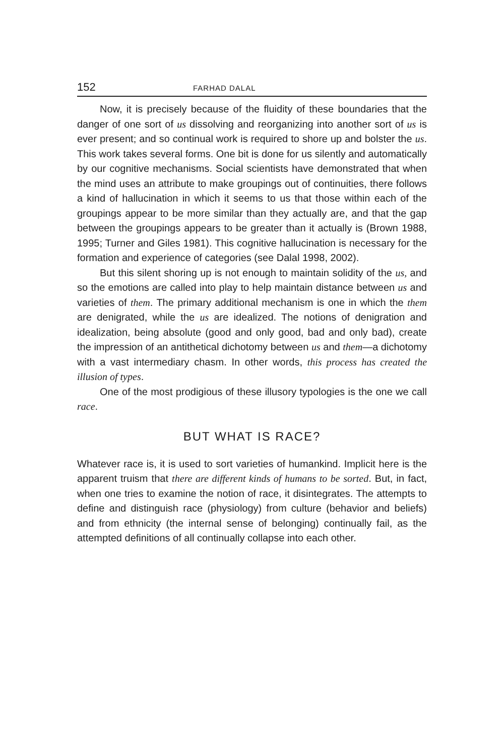152 FARHAD DALAL
Now, it is precisely because of the fluidity of these boundaries that the danger of one sort of us dissolving and reorganizing into another sort of us is ever present; and so continual work is required to shore up and bolster the us. This work takes several forms. One bit is done for us silently and automatically by our cognitive mechanisms. Social scientists have demonstrated that when the mind uses an attribute to make groupings out of continuities, there follows a kind of hallucination in which it seems to us that those within each of the groupings appear to be more similar than they actually are, and that the gap between the groupings appears to be greater than it actually is (Brown 1988, 1995; Turner and Giles 1981). This cognitive hallucination is necessary for the formation and experience of categories (see Dalal 1998, 2002).
But this silent shoring up is not enough to maintain solidity of the us, and so the emotions are called into play to help maintain distance between us and varieties of them. The primary additional mechanism is one in which the them are denigrated, while the us are idealized. The notions of denigration and idealization, being absolute (good and only good, bad and only bad), create the impression of an antithetical dichotomy between us and them—a dichotomy with a vast intermediary chasm. In other words, this process has created the illusion of types.
One of the most prodigious of these illusory typologies is the one we call race.
BUT WHAT IS RACE?
Whatever race is, it is used to sort varieties of humankind. Implicit here is the apparent truism that there are different kinds of humans to be sorted. But, in fact, when one tries to examine the notion of race, it disintegrates. The attempts to define and distinguish race (physiology) from culture (behavior and beliefs) and from ethnicity (the internal sense of belonging) continually fail, as the attempted definitions of all continually collapse into each other.